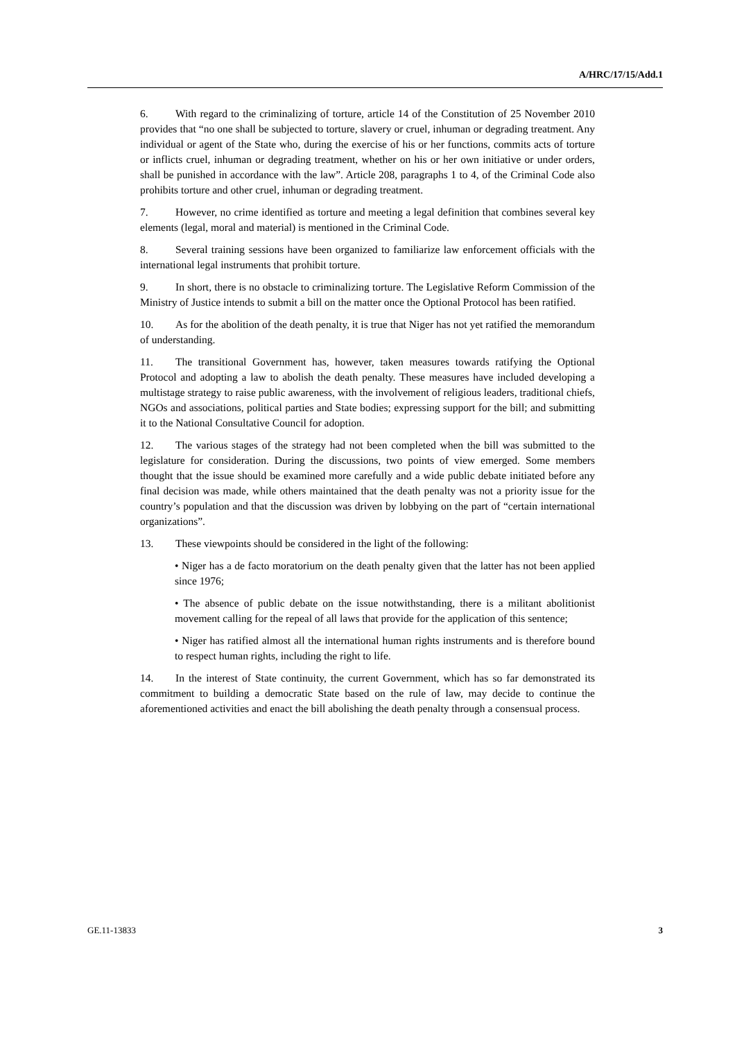A/HRC/17/15/Add.1
6. With regard to the criminalizing of torture, article 14 of the Constitution of 25 November 2010 provides that “no one shall be subjected to torture, slavery or cruel, inhuman or degrading treatment. Any individual or agent of the State who, during the exercise of his or her functions, commits acts of torture or inflicts cruel, inhuman or degrading treatment, whether on his or her own initiative or under orders, shall be punished in accordance with the law”. Article 208, paragraphs 1 to 4, of the Criminal Code also prohibits torture and other cruel, inhuman or degrading treatment.
7. However, no crime identified as torture and meeting a legal definition that combines several key elements (legal, moral and material) is mentioned in the Criminal Code.
8. Several training sessions have been organized to familiarize law enforcement officials with the international legal instruments that prohibit torture.
9. In short, there is no obstacle to criminalizing torture. The Legislative Reform Commission of the Ministry of Justice intends to submit a bill on the matter once the Optional Protocol has been ratified.
10. As for the abolition of the death penalty, it is true that Niger has not yet ratified the memorandum of understanding.
11. The transitional Government has, however, taken measures towards ratifying the Optional Protocol and adopting a law to abolish the death penalty. These measures have included developing a multistage strategy to raise public awareness, with the involvement of religious leaders, traditional chiefs, NGOs and associations, political parties and State bodies; expressing support for the bill; and submitting it to the National Consultative Council for adoption.
12. The various stages of the strategy had not been completed when the bill was submitted to the legislature for consideration. During the discussions, two points of view emerged. Some members thought that the issue should be examined more carefully and a wide public debate initiated before any final decision was made, while others maintained that the death penalty was not a priority issue for the country’s population and that the discussion was driven by lobbying on the part of “certain international organizations”.
13. These viewpoints should be considered in the light of the following:
• Niger has a de facto moratorium on the death penalty given that the latter has not been applied since 1976;
• The absence of public debate on the issue notwithstanding, there is a militant abolitionist movement calling for the repeal of all laws that provide for the application of this sentence;
• Niger has ratified almost all the international human rights instruments and is therefore bound to respect human rights, including the right to life.
14. In the interest of State continuity, the current Government, which has so far demonstrated its commitment to building a democratic State based on the rule of law, may decide to continue the aforementioned activities and enact the bill abolishing the death penalty through a consensual process.
GE.11-13833 3